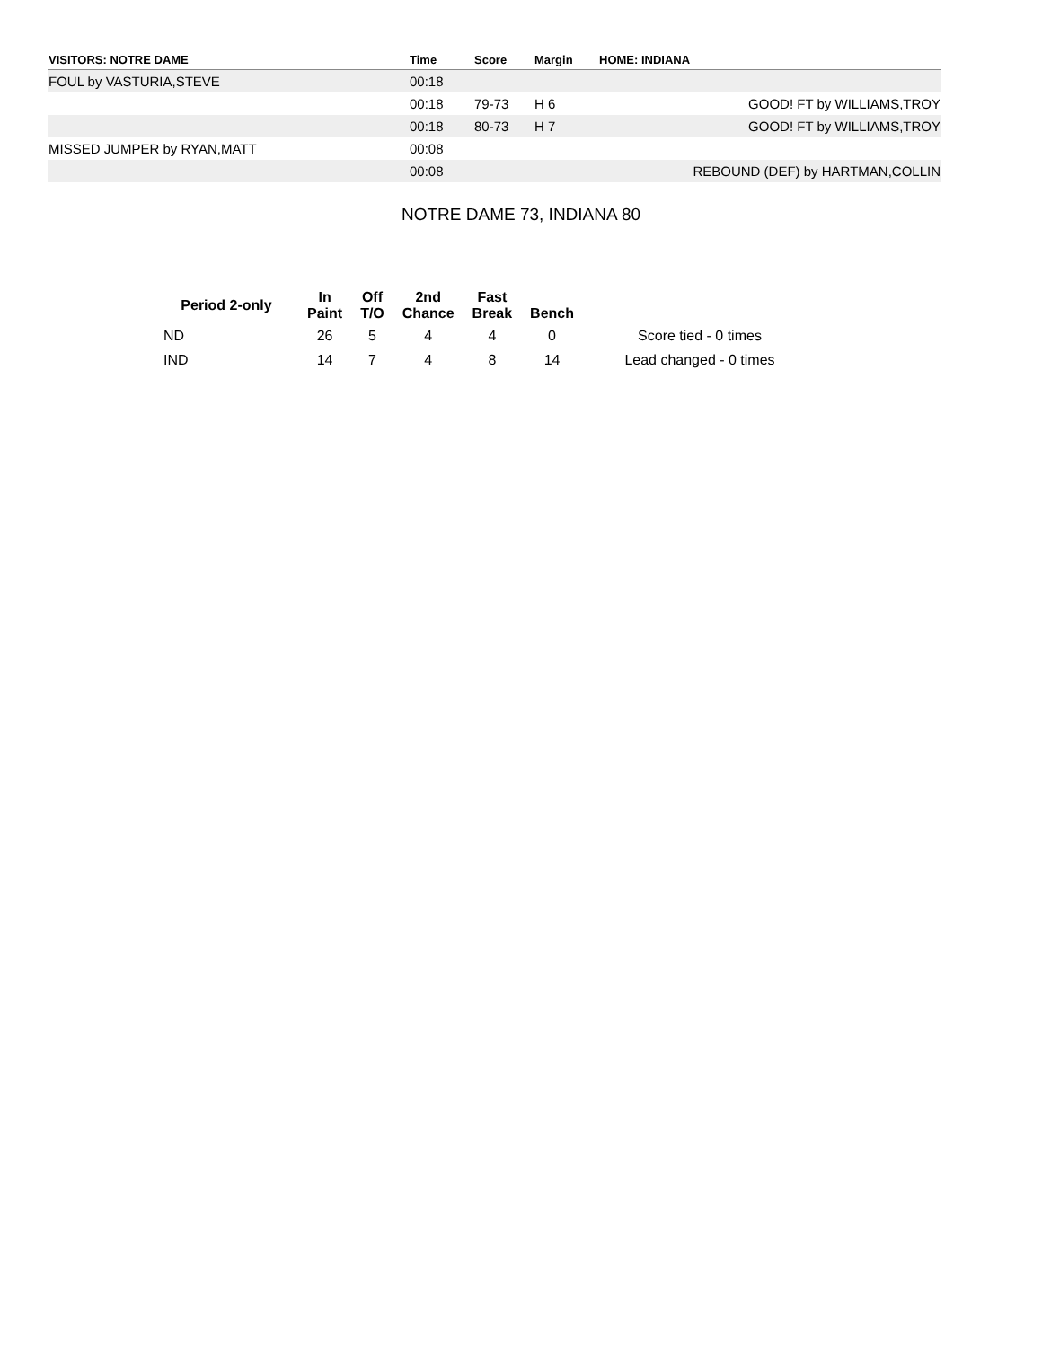| VISITORS: NOTRE DAME | Time | Score | Margin | HOME: INDIANA |
| --- | --- | --- | --- | --- |
| FOUL by VASTURIA,STEVE | 00:18 | | | |
| | 00:18 | 79-73 | H 6 | GOOD! FT by WILLIAMS,TROY |
| | 00:18 | 80-73 | H 7 | GOOD! FT by WILLIAMS,TROY |
| MISSED JUMPER by RYAN,MATT | 00:08 | | | |
| | 00:08 | | | REBOUND (DEF) by HARTMAN,COLLIN |
NOTRE DAME 73, INDIANA 80
| Period 2-only | In Paint | Off T/O | 2nd Chance | Fast Break | Bench | |
| --- | --- | --- | --- | --- | --- | --- |
| ND | 26 | 5 | 4 | 4 | 0 | Score tied - 0 times |
| IND | 14 | 7 | 4 | 8 | 14 | Lead changed - 0 times |